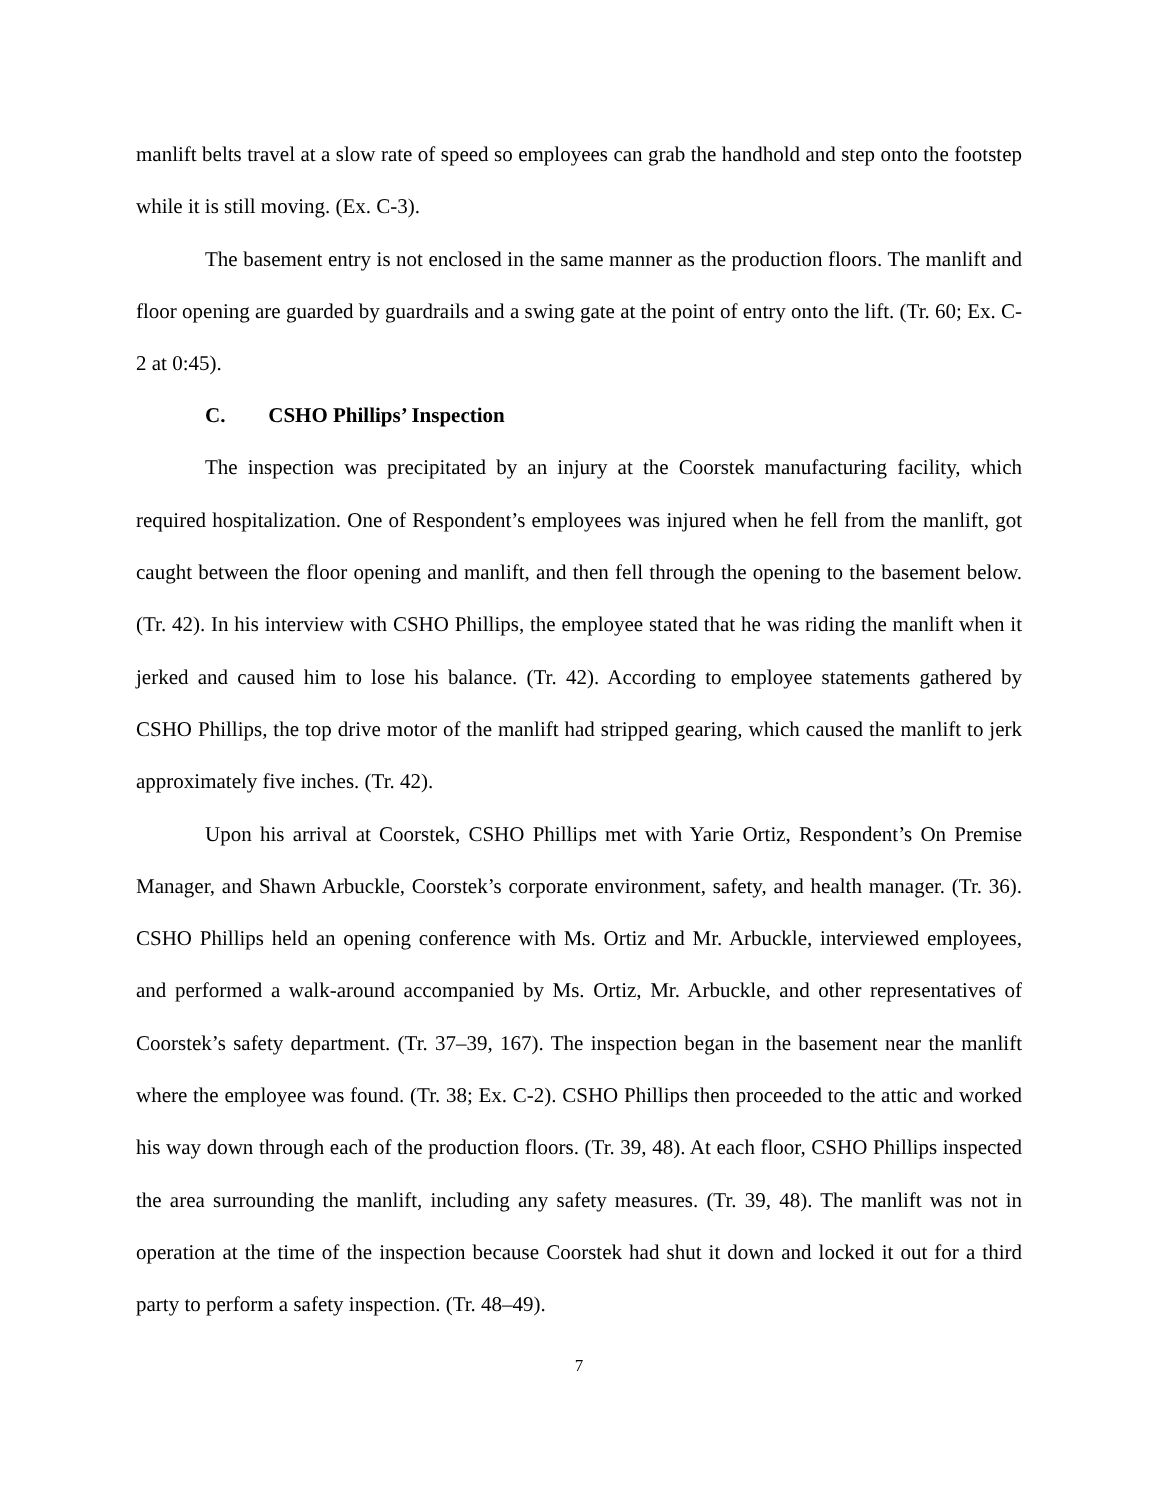manlift belts travel at a slow rate of speed so employees can grab the handhold and step onto the footstep while it is still moving. (Ex. C-3).
The basement entry is not enclosed in the same manner as the production floors. The manlift and floor opening are guarded by guardrails and a swing gate at the point of entry onto the lift. (Tr. 60; Ex. C-2 at 0:45).
C. CSHO Phillips’ Inspection
The inspection was precipitated by an injury at the Coorstek manufacturing facility, which required hospitalization. One of Respondent’s employees was injured when he fell from the manlift, got caught between the floor opening and manlift, and then fell through the opening to the basement below. (Tr. 42). In his interview with CSHO Phillips, the employee stated that he was riding the manlift when it jerked and caused him to lose his balance. (Tr. 42). According to employee statements gathered by CSHO Phillips, the top drive motor of the manlift had stripped gearing, which caused the manlift to jerk approximately five inches. (Tr. 42).
Upon his arrival at Coorstek, CSHO Phillips met with Yarie Ortiz, Respondent’s On Premise Manager, and Shawn Arbuckle, Coorstek’s corporate environment, safety, and health manager. (Tr. 36). CSHO Phillips held an opening conference with Ms. Ortiz and Mr. Arbuckle, interviewed employees, and performed a walk-around accompanied by Ms. Ortiz, Mr. Arbuckle, and other representatives of Coorstek’s safety department. (Tr. 37–39, 167). The inspection began in the basement near the manlift where the employee was found. (Tr. 38; Ex. C-2). CSHO Phillips then proceeded to the attic and worked his way down through each of the production floors. (Tr. 39, 48). At each floor, CSHO Phillips inspected the area surrounding the manlift, including any safety measures. (Tr. 39, 48). The manlift was not in operation at the time of the inspection because Coorstek had shut it down and locked it out for a third party to perform a safety inspection. (Tr. 48–49).
7